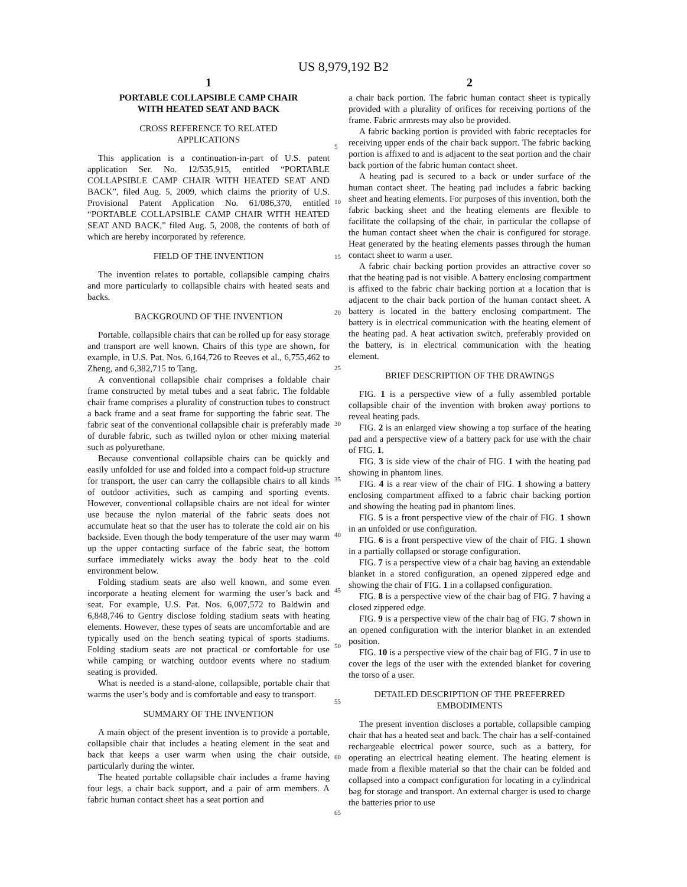US 8,979,192 B2
1
PORTABLE COLLAPSIBLE CAMP CHAIR
WITH HEATED SEAT AND BACK
CROSS REFERENCE TO RELATED
APPLICATIONS
This application is a continuation-in-part of U.S. patent application Ser. No. 12/535,915, entitled “PORTABLE COLLAPSIBLE CAMP CHAIR WITH HEATED SEAT AND BACK”, filed Aug. 5, 2009, which claims the priority of U.S. Provisional Patent Application No. 61/086,370, entitled “PORTABLE COLLAPSIBLE CAMP CHAIR WITH HEATED SEAT AND BACK,” filed Aug. 5, 2008, the contents of both of which are hereby incorporated by reference.
FIELD OF THE INVENTION
The invention relates to portable, collapsible camping chairs and more particularly to collapsible chairs with heated seats and backs.
BACKGROUND OF THE INVENTION
Portable, collapsible chairs that can be rolled up for easy storage and transport are well known. Chairs of this type are shown, for example, in U.S. Pat. Nos. 6,164,726 to Reeves et al., 6,755,462 to Zheng, and 6,382,715 to Tang.
A conventional collapsible chair comprises a foldable chair frame constructed by metal tubes and a seat fabric. The foldable chair frame comprises a plurality of construction tubes to construct a back frame and a seat frame for supporting the fabric seat. The fabric seat of the conventional collapsible chair is preferably made of durable fabric, such as twilled nylon or other mixing material such as polyurethane.
Because conventional collapsible chairs can be quickly and easily unfolded for use and folded into a compact fold-up structure for transport, the user can carry the collapsible chairs to all kinds of outdoor activities, such as camping and sporting events. However, conventional collapsible chairs are not ideal for winter use because the nylon material of the fabric seats does not accumulate heat so that the user has to tolerate the cold air on his backside. Even though the body temperature of the user may warm up the upper contacting surface of the fabric seat, the bottom surface immediately wicks away the body heat to the cold environment below.
Folding stadium seats are also well known, and some even incorporate a heating element for warming the user’s back and seat. For example, U.S. Pat. Nos. 6,007,572 to Baldwin and 6,848,746 to Gentry disclose folding stadium seats with heating elements. However, these types of seats are uncomfortable and are typically used on the bench seating typical of sports stadiums. Folding stadium seats are not practical or comfortable for use while camping or watching outdoor events where no stadium seating is provided.
What is needed is a stand-alone, collapsible, portable chair that warms the user’s body and is comfortable and easy to transport.
SUMMARY OF THE INVENTION
A main object of the present invention is to provide a portable, collapsible chair that includes a heating element in the seat and back that keeps a user warm when using the chair outside, particularly during the winter.
The heated portable collapsible chair includes a frame having four legs, a chair back support, and a pair of arm members. A fabric human contact sheet has a seat portion and
2
a chair back portion. The fabric human contact sheet is typically provided with a plurality of orifices for receiving portions of the frame. Fabric armrests may also be provided.
A fabric backing portion is provided with fabric receptacles for receiving upper ends of the chair back support. The fabric backing portion is affixed to and is adjacent to the seat portion and the chair back portion of the fabric human contact sheet.
A heating pad is secured to a back or under surface of the human contact sheet. The heating pad includes a fabric backing sheet and heating elements. For purposes of this invention, both the fabric backing sheet and the heating elements are flexible to facilitate the collapsing of the chair, in particular the collapse of the human contact sheet when the chair is configured for storage. Heat generated by the heating elements passes through the human contact sheet to warm a user.
A fabric chair backing portion provides an attractive cover so that the heating pad is not visible. A battery enclosing compartment is affixed to the fabric chair backing portion at a location that is adjacent to the chair back portion of the human contact sheet. A battery is located in the battery enclosing compartment. The battery is in electrical communication with the heating element of the heating pad. A heat activation switch, preferably provided on the battery, is in electrical communication with the heating element.
BRIEF DESCRIPTION OF THE DRAWINGS
FIG. 1 is a perspective view of a fully assembled portable collapsible chair of the invention with broken away portions to reveal heating pads.
FIG. 2 is an enlarged view showing a top surface of the heating pad and a perspective view of a battery pack for use with the chair of FIG. 1.
FIG. 3 is side view of the chair of FIG. 1 with the heating pad showing in phantom lines.
FIG. 4 is a rear view of the chair of FIG. 1 showing a battery enclosing compartment affixed to a fabric chair backing portion and showing the heating pad in phantom lines.
FIG. 5 is a front perspective view of the chair of FIG. 1 shown in an unfolded or use configuration.
FIG. 6 is a front perspective view of the chair of FIG. 1 shown in a partially collapsed or storage configuration.
FIG. 7 is a perspective view of a chair bag having an extendable blanket in a stored configuration, an opened zippered edge and showing the chair of FIG. 1 in a collapsed configuration.
FIG. 8 is a perspective view of the chair bag of FIG. 7 having a closed zippered edge.
FIG. 9 is a perspective view of the chair bag of FIG. 7 shown in an opened configuration with the interior blanket in an extended position.
FIG. 10 is a perspective view of the chair bag of FIG. 7 in use to cover the legs of the user with the extended blanket for covering the torso of a user.
DETAILED DESCRIPTION OF THE PREFERRED
EMBODIMENTS
The present invention discloses a portable, collapsible camping chair that has a heated seat and back. The chair has a self-contained rechargeable electrical power source, such as a battery, for operating an electrical heating element. The heating element is made from a flexible material so that the chair can be folded and collapsed into a compact configuration for locating in a cylindrical bag for storage and transport. An external charger is used to charge the batteries prior to use
5
10
15
20
25
30
35
40
45
50
55
60
65